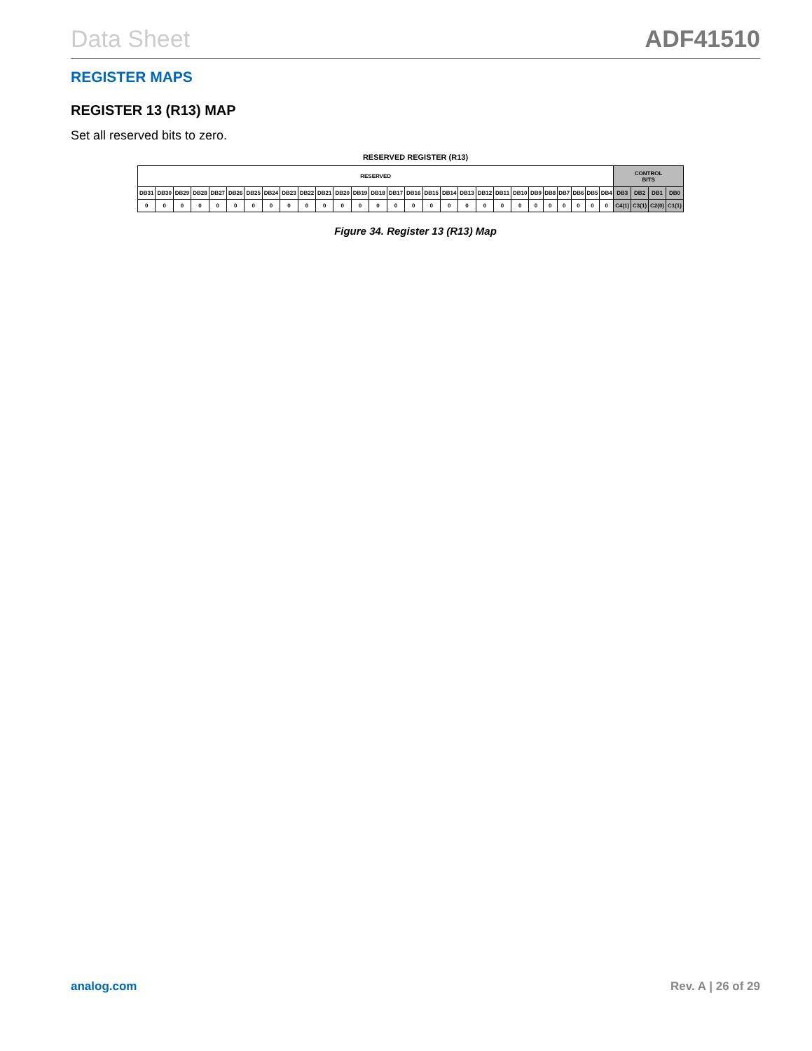Data Sheet ADF41510
REGISTER MAPS
REGISTER 13 (R13) MAP
Set all reserved bits to zero.
RESERVED REGISTER (R13)
| RESERVED | | | | | | | | | | | | | | | | | | | | | | | | | | | | CONTROL BITS | | | |
| --- | --- | --- | --- | --- | --- | --- | --- | --- | --- | --- | --- | --- | --- | --- | --- | --- | --- | --- | --- | --- | --- | --- | --- | --- | --- | --- | --- | --- | --- | --- | --- |
| DB31 | DB30 | DB29 | DB28 | DB27 | DB26 | DB25 | DB24 | DB23 | DB22 | DB21 | DB20 | DB19 | DB18 | DB17 | DB16 | DB15 | DB14 | DB13 | DB12 | DB11 | DB10 | DB9 | DB8 | DB7 | DB6 | DB5 | DB4 | DB3 | DB2 | DB1 | DB0 |
| 0 | 0 | 0 | 0 | 0 | 0 | 0 | 0 | 0 | 0 | 0 | 0 | 0 | 0 | 0 | 0 | 0 | 0 | 0 | 0 | 0 | 0 | 0 | 0 | 0 | 0 | 0 | 0 | C4(1) | C3(1) | C2(0) | C1(1) |
Figure 34. Register 13 (R13) Map
analog.com Rev. A | 26 of 29